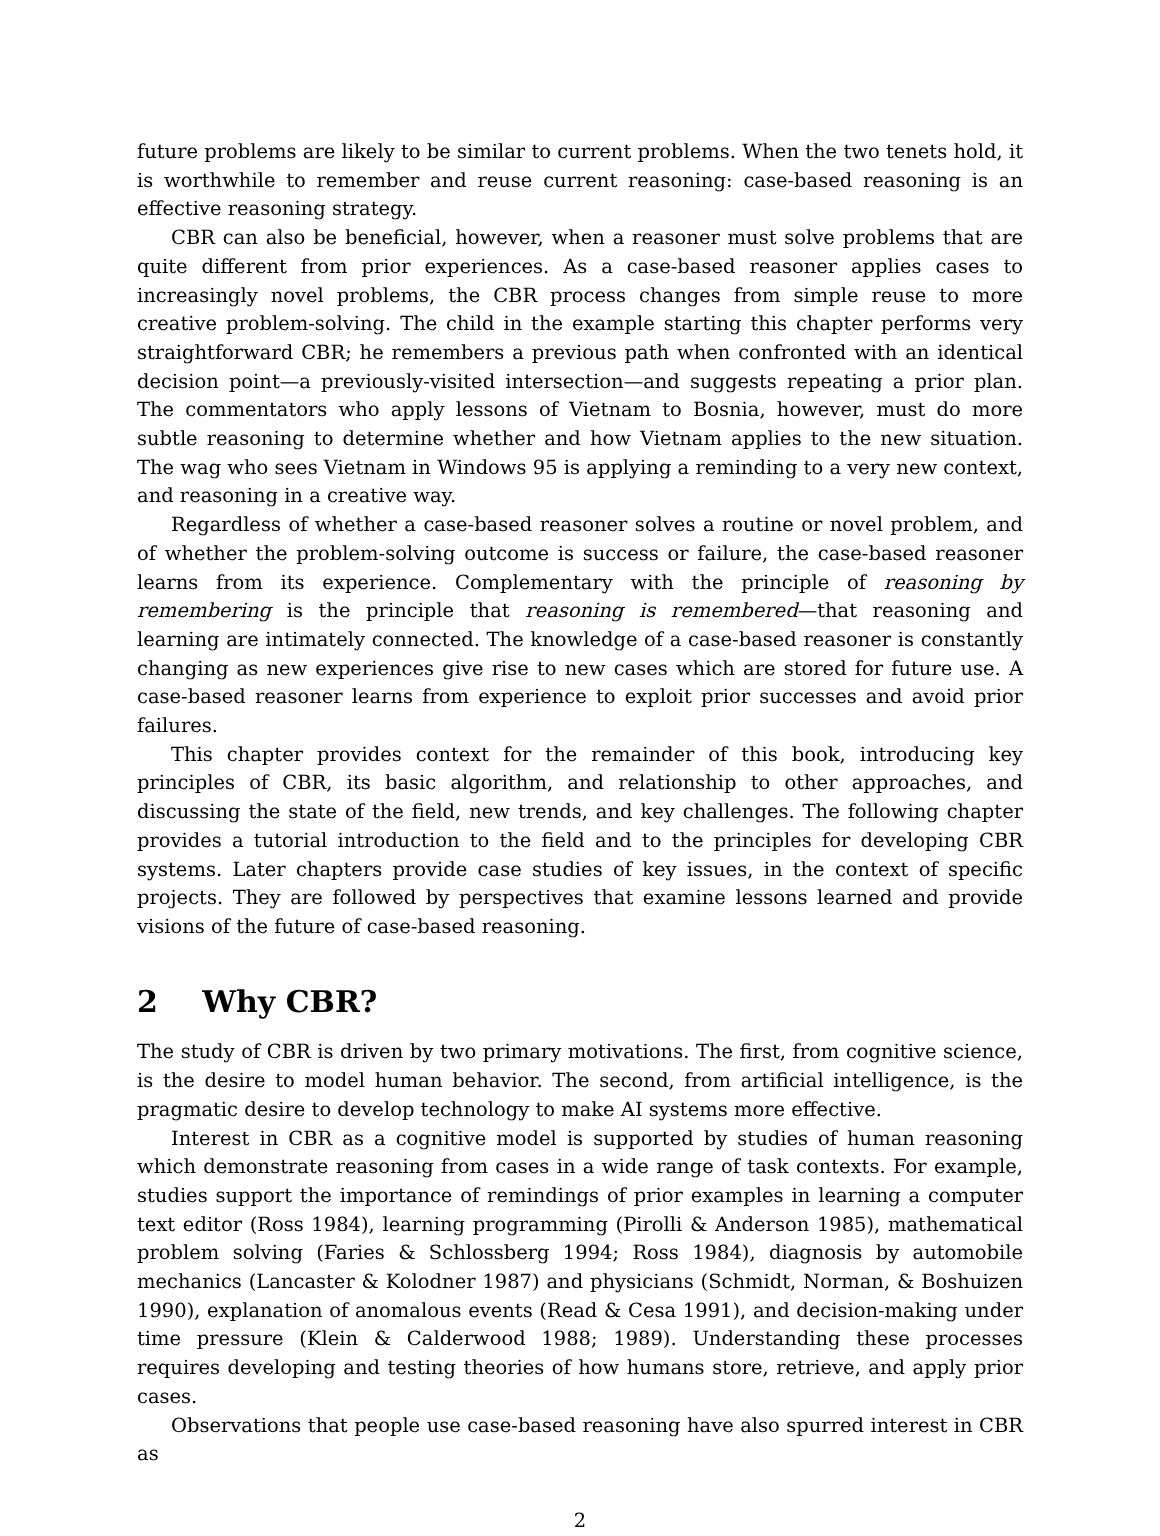future problems are likely to be similar to current problems. When the two tenets hold, it is worthwhile to remember and reuse current reasoning: case-based reasoning is an effective reasoning strategy.
CBR can also be beneficial, however, when a reasoner must solve problems that are quite different from prior experiences. As a case-based reasoner applies cases to increasingly novel problems, the CBR process changes from simple reuse to more creative problem-solving. The child in the example starting this chapter performs very straightforward CBR; he remembers a previous path when confronted with an identical decision point—a previously-visited intersection—and suggests repeating a prior plan. The commentators who apply lessons of Vietnam to Bosnia, however, must do more subtle reasoning to determine whether and how Vietnam applies to the new situation. The wag who sees Vietnam in Windows 95 is applying a reminding to a very new context, and reasoning in a creative way.
Regardless of whether a case-based reasoner solves a routine or novel problem, and of whether the problem-solving outcome is success or failure, the case-based reasoner learns from its experience. Complementary with the principle of reasoning by remembering is the principle that reasoning is remembered—that reasoning and learning are intimately connected. The knowledge of a case-based reasoner is constantly changing as new experiences give rise to new cases which are stored for future use. A case-based reasoner learns from experience to exploit prior successes and avoid prior failures.
This chapter provides context for the remainder of this book, introducing key principles of CBR, its basic algorithm, and relationship to other approaches, and discussing the state of the field, new trends, and key challenges. The following chapter provides a tutorial introduction to the field and to the principles for developing CBR systems. Later chapters provide case studies of key issues, in the context of specific projects. They are followed by perspectives that examine lessons learned and provide visions of the future of case-based reasoning.
2 Why CBR?
The study of CBR is driven by two primary motivations. The first, from cognitive science, is the desire to model human behavior. The second, from artificial intelligence, is the pragmatic desire to develop technology to make AI systems more effective.
Interest in CBR as a cognitive model is supported by studies of human reasoning which demonstrate reasoning from cases in a wide range of task contexts. For example, studies support the importance of remindings of prior examples in learning a computer text editor (Ross 1984), learning programming (Pirolli & Anderson 1985), mathematical problem solving (Faries & Schlossberg 1994; Ross 1984), diagnosis by automobile mechanics (Lancaster & Kolodner 1987) and physicians (Schmidt, Norman, & Boshuizen 1990), explanation of anomalous events (Read & Cesa 1991), and decision-making under time pressure (Klein & Calderwood 1988; 1989). Understanding these processes requires developing and testing theories of how humans store, retrieve, and apply prior cases.
Observations that people use case-based reasoning have also spurred interest in CBR as
2